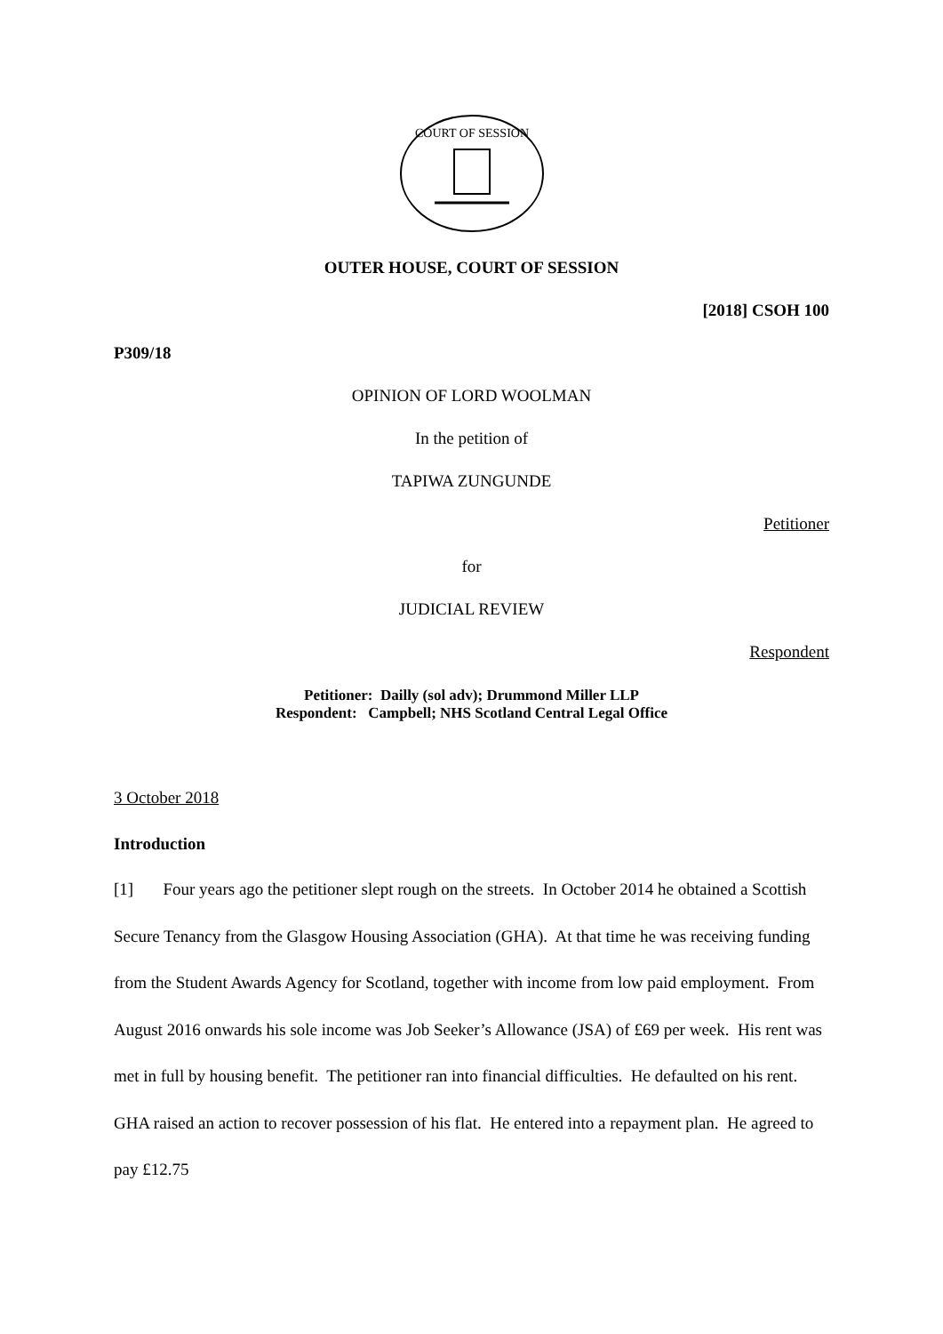COURT OF SESSION
OUTER HOUSE, COURT OF SESSION
[2018] CSOH 100
P309/18
OPINION OF LORD WOOLMAN
In the petition of
TAPIWA ZUNGUNDE
Petitioner
for
JUDICIAL REVIEW
Respondent
Petitioner: Dailly (sol adv); Drummond Miller LLP
Respondent: Campbell; NHS Scotland Central Legal Office
3 October 2018
Introduction
[1] Four years ago the petitioner slept rough on the streets. In October 2014 he obtained a Scottish Secure Tenancy from the Glasgow Housing Association (GHA). At that time he was receiving funding from the Student Awards Agency for Scotland, together with income from low paid employment. From August 2016 onwards his sole income was Job Seeker’s Allowance (JSA) of £69 per week. His rent was met in full by housing benefit. The petitioner ran into financial difficulties. He defaulted on his rent. GHA raised an action to recover possession of his flat. He entered into a repayment plan. He agreed to pay £12.75